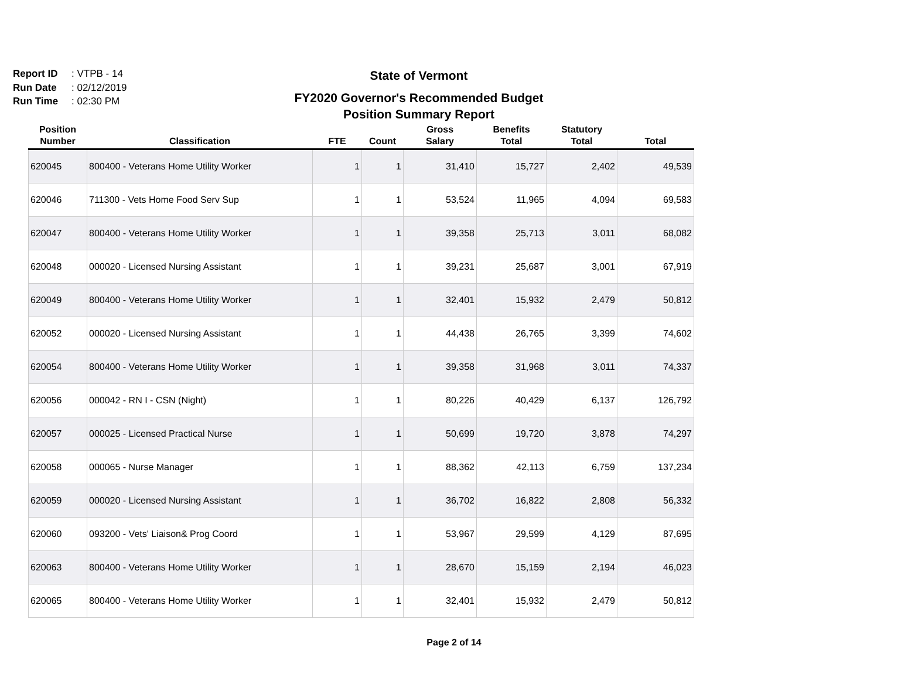Report ID: VTPB - 14
Run Date: 02/12/2019
Run Time: 02:30 PM
State of Vermont
FY2020 Governor's Recommended Budget
Position Summary Report
| Position Number | Classification | FTE | Count | Gross Salary | Benefits Total | Statutory Total | Total |
| --- | --- | --- | --- | --- | --- | --- | --- |
| 620045 | 800400 - Veterans Home Utility Worker | 1 | 1 | 31,410 | 15,727 | 2,402 | 49,539 |
| 620046 | 711300 - Vets Home Food Serv Sup | 1 | 1 | 53,524 | 11,965 | 4,094 | 69,583 |
| 620047 | 800400 - Veterans Home Utility Worker | 1 | 1 | 39,358 | 25,713 | 3,011 | 68,082 |
| 620048 | 000020 - Licensed Nursing Assistant | 1 | 1 | 39,231 | 25,687 | 3,001 | 67,919 |
| 620049 | 800400 - Veterans Home Utility Worker | 1 | 1 | 32,401 | 15,932 | 2,479 | 50,812 |
| 620052 | 000020 - Licensed Nursing Assistant | 1 | 1 | 44,438 | 26,765 | 3,399 | 74,602 |
| 620054 | 800400 - Veterans Home Utility Worker | 1 | 1 | 39,358 | 31,968 | 3,011 | 74,337 |
| 620056 | 000042 - RN I - CSN (Night) | 1 | 1 | 80,226 | 40,429 | 6,137 | 126,792 |
| 620057 | 000025 - Licensed Practical Nurse | 1 | 1 | 50,699 | 19,720 | 3,878 | 74,297 |
| 620058 | 000065 - Nurse Manager | 1 | 1 | 88,362 | 42,113 | 6,759 | 137,234 |
| 620059 | 000020 - Licensed Nursing Assistant | 1 | 1 | 36,702 | 16,822 | 2,808 | 56,332 |
| 620060 | 093200 - Vets' Liaison& Prog Coord | 1 | 1 | 53,967 | 29,599 | 4,129 | 87,695 |
| 620063 | 800400 - Veterans Home Utility Worker | 1 | 1 | 28,670 | 15,159 | 2,194 | 46,023 |
| 620065 | 800400 - Veterans Home Utility Worker | 1 | 1 | 32,401 | 15,932 | 2,479 | 50,812 |
Page 2 of 14